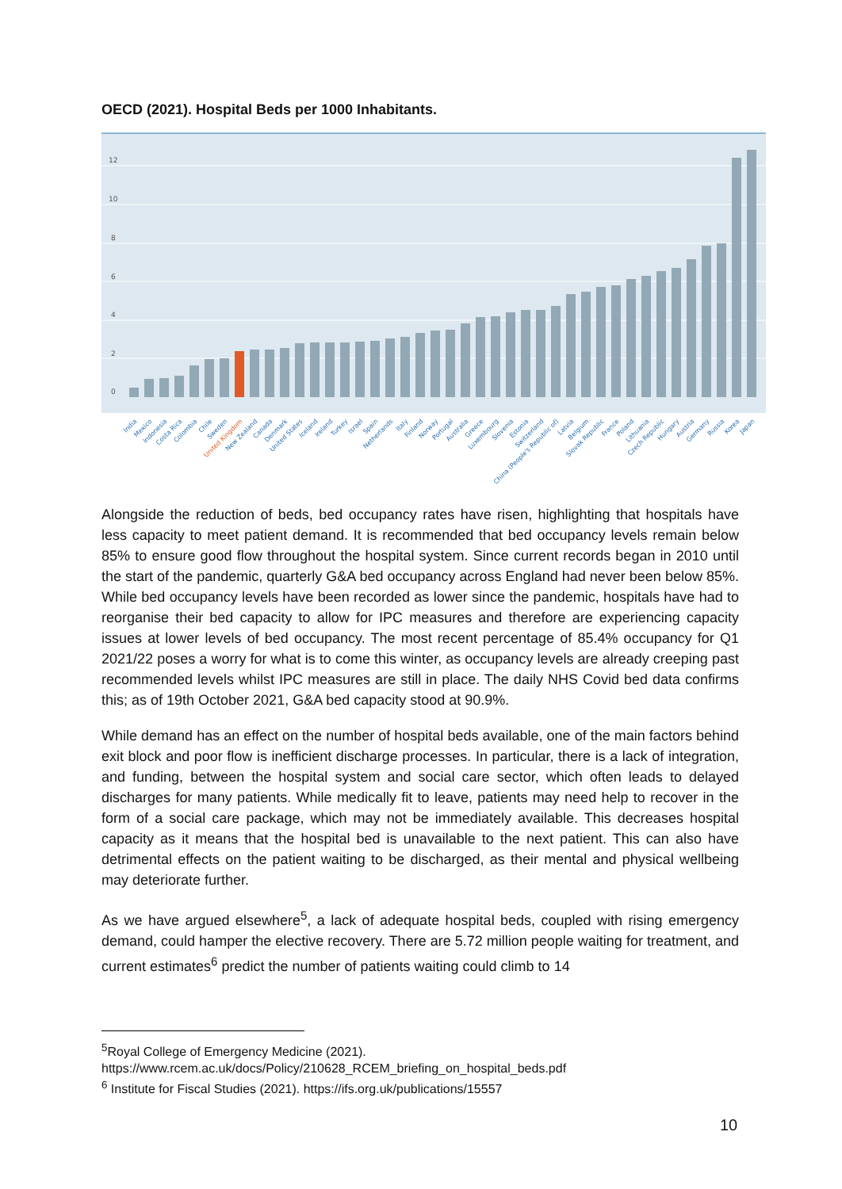OECD (2021). Hospital Beds per 1000 Inhabitants.
12
10
8
6
4
2
0
India
Mexico
Indonesia
Costa Rica
Colombia
Chile
Sweden
United Kingdom
New Zealand
Canada
Denmark
United States
Iceland
Ireland
Turkey
Israel
Spain
Netherlands
Italy
Finland
Norway
Portugal
Australia
Greece
Luxembourg
Slovenia
Estonia
Switzerland
China (People's Republic of)
Latvia
Belgium
Slovak Republic
France
Poland
Lithuania
Czech Republic
Hungary
Austria
Germany
Russia
Korea
Japan
Alongside the reduction of beds, bed occupancy rates have risen, highlighting that hospitals have less capacity to meet patient demand. It is recommended that bed occupancy levels remain below 85% to ensure good flow throughout the hospital system. Since current records began in 2010 until the start of the pandemic, quarterly G&A bed occupancy across England had never been below 85%. While bed occupancy levels have been recorded as lower since the pandemic, hospitals have had to reorganise their bed capacity to allow for IPC measures and therefore are experiencing capacity issues at lower levels of bed occupancy. The most recent percentage of 85.4% occupancy for Q1 2021/22 poses a worry for what is to come this winter, as occupancy levels are already creeping past recommended levels whilst IPC measures are still in place. The daily NHS Covid bed data confirms this; as of 19th October 2021, G&A bed capacity stood at 90.9%.
While demand has an effect on the number of hospital beds available, one of the main factors behind exit block and poor flow is inefficient discharge processes. In particular, there is a lack of integration, and funding, between the hospital system and social care sector, which often leads to delayed discharges for many patients. While medically fit to leave, patients may need help to recover in the form of a social care package, which may not be immediately available. This decreases hospital capacity as it means that the hospital bed is unavailable to the next patient. This can also have detrimental effects on the patient waiting to be discharged, as their mental and physical wellbeing may deteriorate further.
As we have argued elsewhere<sup>5</sup>, a lack of adequate hospital beds, coupled with rising emergency demand, could hamper the elective recovery. There are 5.72 million people waiting for treatment, and current estimates<sup>6</sup> predict the number of patients waiting could climb to 14
<sup>5</sup> Royal College of Emergency Medicine (2021).
https://www.rcem.ac.uk/docs/Policy/210628_RCEM_briefing_on_hospital_beds.pdf
<sup>6</sup> Institute for Fiscal Studies (2021). https://ifs.org.uk/publications/15557
10